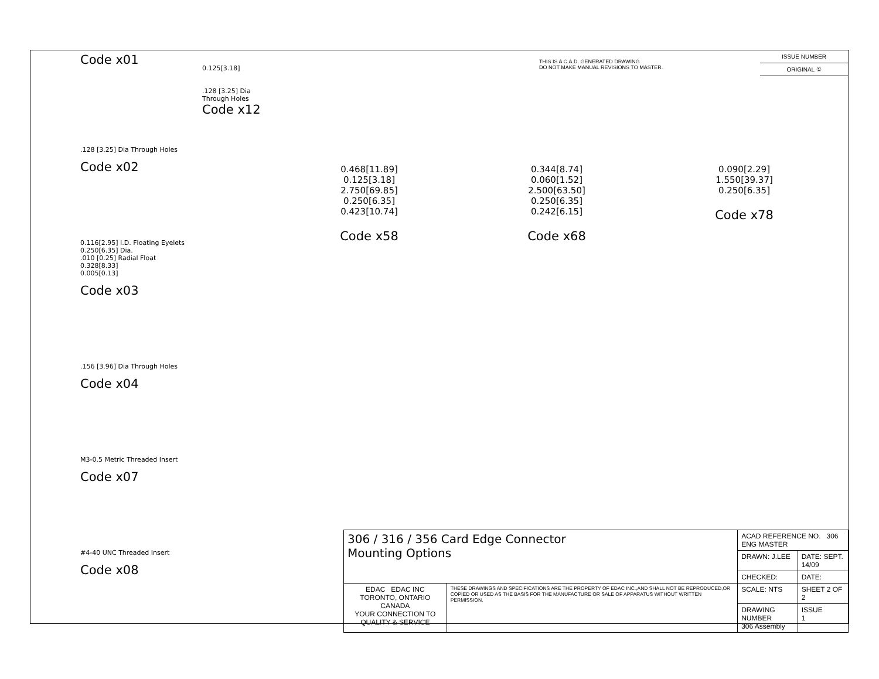Code x01
.128 [3.25] Dia Through Holes
Code x02
0.116[2.95] I.D. Floating Eyelets
0.250[6.35] Dia.
.010 [0.25] Radial Float
0.328[8.33]
0.005[0.13]
Code x03
.156 [3.96] Dia Through Holes
Code x04
M3-0.5 Metric Threaded Insert
Code x07
#4-40 UNC Threaded Insert
Code x08
0.125[3.18]
.128 [3.25] Dia
Through Holes
Code x12
THIS IS A C.A.D. GENERATED DRAWING
DO NOT MAKE MANUAL REVISIONS TO MASTER.
ISSUE NUMBER
ORIGINAL ①
0.468[11.89]
0.125[3.18]
2.750[69.85]
0.250[6.35]
0.423[10.74]
Code x58
0.344[8.74]
0.060[1.52]
2.500[63.50]
0.250[6.35]
0.242[6.15]
Code x68
0.090[2.29]
1.550[39.37]
0.250[6.35]
Code x78
| 306 / 316 / 356 Card Edge Connector Mounting Options | | ACAD REFERENCE NO. 306 ENG MASTER | |
| | | DRAWN: J.LEE | DATE: SEPT. 14/09 |
| | | CHECKED: | DATE: |
| EDAC EDAC INC TORONTO, ONTARIO CANADA YOUR CONNECTION TO QUALITY & SERVICE | THESE DRAWINGS AND SPECIFICATIONS ARE THE PROPERTY OF EDAC INC.,AND SHALL NOT BE REPRODUCED,OR COPIED OR USED AS THE BASIS FOR THE MANUFACTURE OR SALE OF APPARATUS WITHOUT WRITTEN PERMISSION. | SCALE: NTS | SHEET 2 OF 2 |
| | | DRAWING NUMBER 306 Assembly | ISSUE 1 |